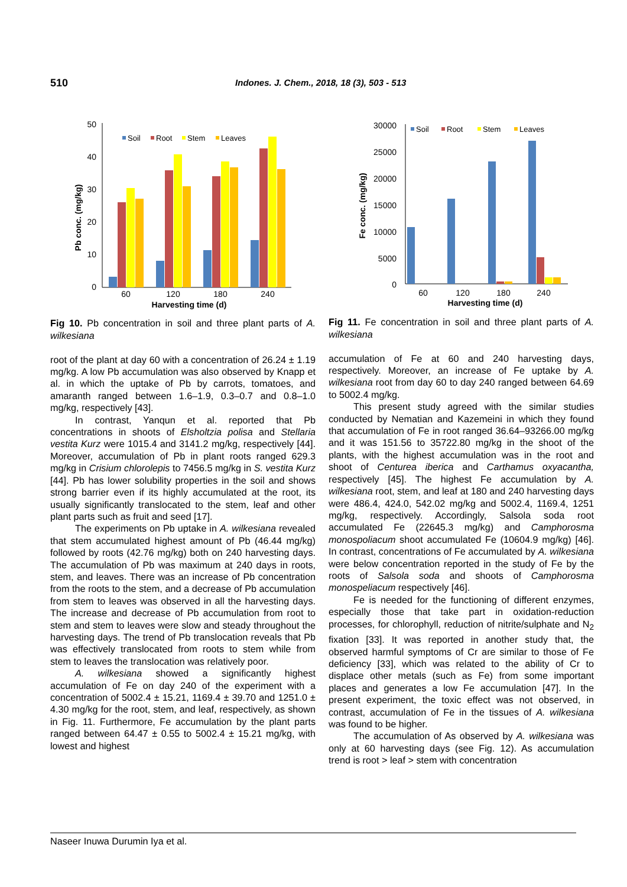510 Indones. J. Chem., 2018, 18 (3), 503 - 513
50
40
30
20
10
0
Pb conc. (mg/kg)
60
120
180
240
Harvesting time (d)
Soil
Root
Stem
Leaves
Fig 10. Pb concentration in soil and three plant parts of A. wilkesiana
root of the plant at day 60 with a concentration of 26.24 ± 1.19 mg/kg. A low Pb accumulation was also observed by Knapp et al. in which the uptake of Pb by carrots, tomatoes, and amaranth ranged between 1.6–1.9, 0.3–0.7 and 0.8–1.0 mg/kg, respectively [43].
In contrast, Yanqun et al. reported that Pb concentrations in shoots of Elsholtzia polisa and Stellaria vestita Kurz were 1015.4 and 3141.2 mg/kg, respectively [44]. Moreover, accumulation of Pb in plant roots ranged 629.3 mg/kg in Crisium chlorolepis to 7456.5 mg/kg in S. vestita Kurz [44]. Pb has lower solubility properties in the soil and shows strong barrier even if its highly accumulated at the root, its usually significantly translocated to the stem, leaf and other plant parts such as fruit and seed [17].
The experiments on Pb uptake in A. wilkesiana revealed that stem accumulated highest amount of Pb (46.44 mg/kg) followed by roots (42.76 mg/kg) both on 240 harvesting days. The accumulation of Pb was maximum at 240 days in roots, stem, and leaves. There was an increase of Pb concentration from the roots to the stem, and a decrease of Pb accumulation from stem to leaves was observed in all the harvesting days. The increase and decrease of Pb accumulation from root to stem and stem to leaves were slow and steady throughout the harvesting days. The trend of Pb translocation reveals that Pb was effectively translocated from roots to stem while from stem to leaves the translocation was relatively poor.
A. wilkesiana showed a significantly highest accumulation of Fe on day 240 of the experiment with a concentration of 5002.4 ± 15.21, 1169.4 ± 39.70 and 1251.0 ± 4.30 mg/kg for the root, stem, and leaf, respectively, as shown in Fig. 11. Furthermore, Fe accumulation by the plant parts ranged between 64.47 ± 0.55 to 5002.4 ± 15.21 mg/kg, with lowest and highest
30000
25000
20000
15000
10000
5000
0
Fe conc. (mg/kg)
60
120
180
240
Harvesting time (d)
Soil
Root
Stem
Leaves
Fig 11. Fe concentration in soil and three plant parts of A. wilkesiana
accumulation of Fe at 60 and 240 harvesting days, respectively. Moreover, an increase of Fe uptake by A. wilkesiana root from day 60 to day 240 ranged between 64.69 to 5002.4 mg/kg.
This present study agreed with the similar studies conducted by Nematian and Kazemeini in which they found that accumulation of Fe in root ranged 36.64–93266.00 mg/kg and it was 151.56 to 35722.80 mg/kg in the shoot of the plants, with the highest accumulation was in the root and shoot of Centurea iberica and Carthamus oxyacantha, respectively [45]. The highest Fe accumulation by A. wilkesiana root, stem, and leaf at 180 and 240 harvesting days were 486.4, 424.0, 542.02 mg/kg and 5002.4, 1169.4, 1251 mg/kg, respectively. Accordingly, Salsola soda root accumulated Fe (22645.3 mg/kg) and Camphorosma monospoliacum shoot accumulated Fe (10604.9 mg/kg) [46]. In contrast, concentrations of Fe accumulated by A. wilkesiana were below concentration reported in the study of Fe by the roots of Salsola soda and shoots of Camphorosma monospeliacum respectively [46].
Fe is needed for the functioning of different enzymes, especially those that take part in oxidation-reduction processes, for chlorophyll, reduction of nitrite/sulphate and N<sub>2</sub> fixation [33]. It was reported in another study that, the observed harmful symptoms of Cr are similar to those of Fe deficiency [33], which was related to the ability of Cr to displace other metals (such as Fe) from some important places and generates a low Fe accumulation [47]. In the present experiment, the toxic effect was not observed, in contrast, accumulation of Fe in the tissues of A. wilkesiana was found to be higher.
The accumulation of As observed by A. wilkesiana was only at 60 harvesting days (see Fig. 12). As accumulation trend is root > leaf > stem with concentration
Naseer Inuwa Durumin Iya et al.